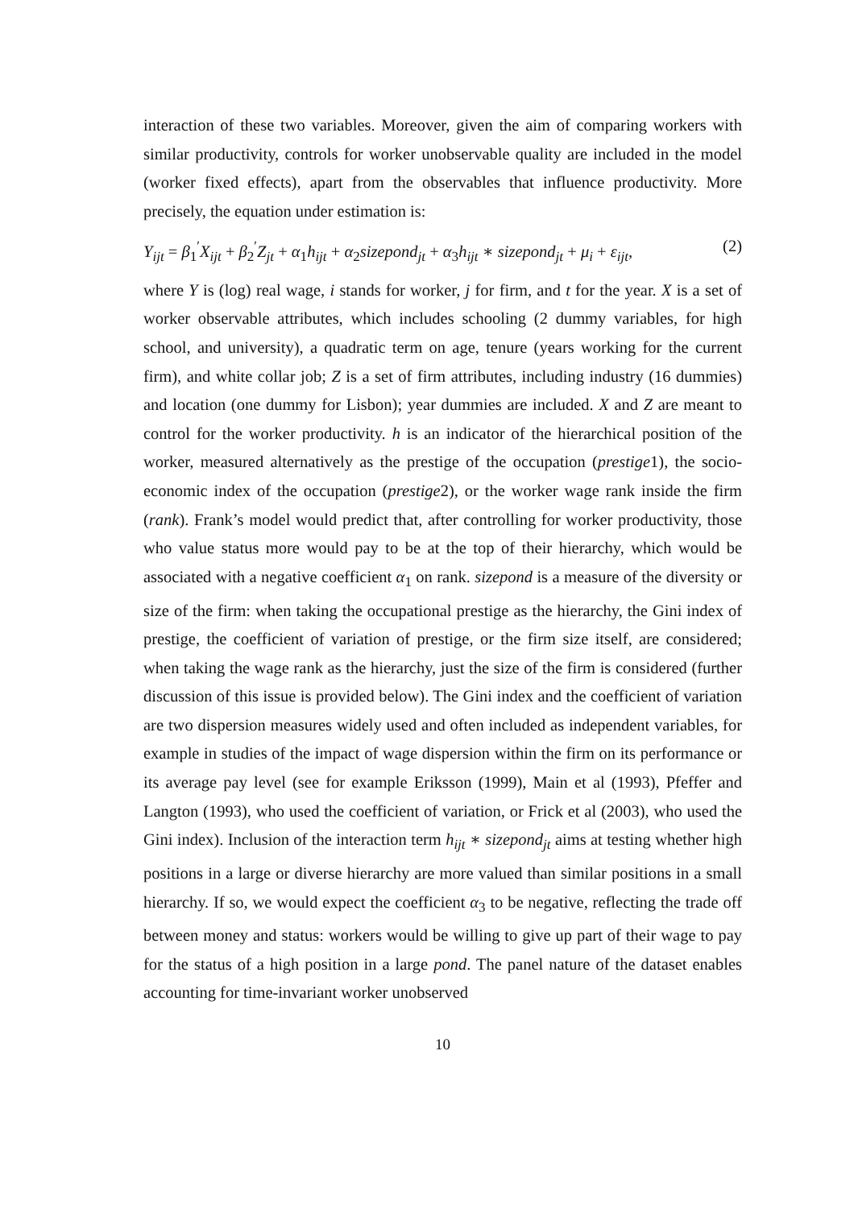interaction of these two variables. Moreover, given the aim of comparing workers with similar productivity, controls for worker unobservable quality are included in the model (worker fixed effects), apart from the observables that influence productivity. More precisely, the equation under estimation is:
Y<sub>ijt</sub> = β<sub>1</sub><sup>′</sup>X<sub>ijt</sub> + β<sub>2</sub><sup>′</sup>Z<sub>jt</sub> + α<sub>1</sub>h<sub>ijt</sub> + α<sub>2</sub>sizepond<sub>jt</sub> + α<sub>3</sub>h<sub>ijt</sub> ∗ sizepond<sub>jt</sub> + μ<sub>i</sub> + ε<sub>ijt</sub>, (2)
where Y is (log) real wage, i stands for worker, j for firm, and t for the year. X is a set of worker observable attributes, which includes schooling (2 dummy variables, for high school, and university), a quadratic term on age, tenure (years working for the current firm), and white collar job; Z is a set of firm attributes, including industry (16 dummies) and location (one dummy for Lisbon); year dummies are included. X and Z are meant to control for the worker productivity. h is an indicator of the hierarchical position of the worker, measured alternatively as the prestige of the occupation (prestige1), the socio-economic index of the occupation (prestige2), or the worker wage rank inside the firm (rank). Frank’s model would predict that, after controlling for worker productivity, those who value status more would pay to be at the top of their hierarchy, which would be associated with a negative coefficient α<sub>1</sub> on rank. sizepond is a measure of the diversity or size of the firm: when taking the occupational prestige as the hierarchy, the Gini index of prestige, the coefficient of variation of prestige, or the firm size itself, are considered; when taking the wage rank as the hierarchy, just the size of the firm is considered (further discussion of this issue is provided below). The Gini index and the coefficient of variation are two dispersion measures widely used and often included as independent variables, for example in studies of the impact of wage dispersion within the firm on its performance or its average pay level (see for example Eriksson (1999), Main et al (1993), Pfeffer and Langton (1993), who used the coefficient of variation, or Frick et al (2003), who used the Gini index). Inclusion of the interaction term h<sub>ijt</sub> ∗ sizepond<sub>jt</sub> aims at testing whether high positions in a large or diverse hierarchy are more valued than similar positions in a small hierarchy. If so, we would expect the coefficient α<sub>3</sub> to be negative, reflecting the trade off between money and status: workers would be willing to give up part of their wage to pay for the status of a high position in a large pond. The panel nature of the dataset enables accounting for time-invariant worker unobserved
10